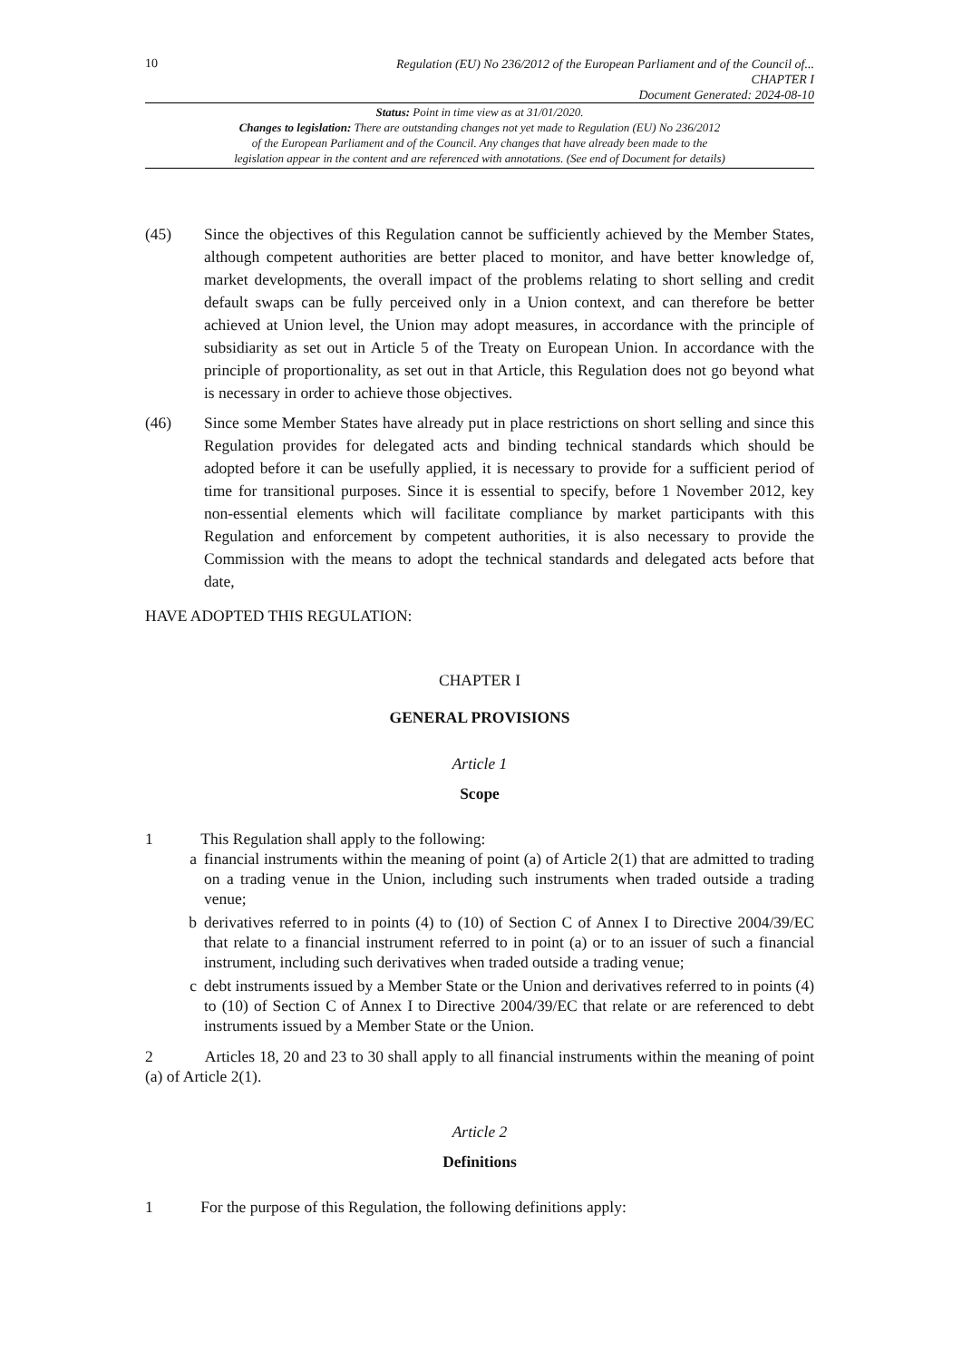10
Regulation (EU) No 236/2012 of the European Parliament and of the Council of...
CHAPTER I
Document Generated: 2024-08-10
Status: Point in time view as at 31/01/2020.
Changes to legislation: There are outstanding changes not yet made to Regulation (EU) No 236/2012
of the European Parliament and of the Council. Any changes that have already been made to the
legislation appear in the content and are referenced with annotations. (See end of Document for details)
(45) Since the objectives of this Regulation cannot be sufficiently achieved by the Member States, although competent authorities are better placed to monitor, and have better knowledge of, market developments, the overall impact of the problems relating to short selling and credit default swaps can be fully perceived only in a Union context, and can therefore be better achieved at Union level, the Union may adopt measures, in accordance with the principle of subsidiarity as set out in Article 5 of the Treaty on European Union. In accordance with the principle of proportionality, as set out in that Article, this Regulation does not go beyond what is necessary in order to achieve those objectives.
(46) Since some Member States have already put in place restrictions on short selling and since this Regulation provides for delegated acts and binding technical standards which should be adopted before it can be usefully applied, it is necessary to provide for a sufficient period of time for transitional purposes. Since it is essential to specify, before 1 November 2012, key non-essential elements which will facilitate compliance by market participants with this Regulation and enforcement by competent authorities, it is also necessary to provide the Commission with the means to adopt the technical standards and delegated acts before that date,
HAVE ADOPTED THIS REGULATION:
CHAPTER I
GENERAL PROVISIONS
Article 1
Scope
1 This Regulation shall apply to the following:
a financial instruments within the meaning of point (a) of Article 2(1) that are admitted to trading on a trading venue in the Union, including such instruments when traded outside a trading venue;
b derivatives referred to in points (4) to (10) of Section C of Annex I to Directive 2004/39/EC that relate to a financial instrument referred to in point (a) or to an issuer of such a financial instrument, including such derivatives when traded outside a trading venue;
c debt instruments issued by a Member State or the Union and derivatives referred to in points (4) to (10) of Section C of Annex I to Directive 2004/39/EC that relate or are referenced to debt instruments issued by a Member State or the Union.
2 Articles 18, 20 and 23 to 30 shall apply to all financial instruments within the meaning of point (a) of Article 2(1).
Article 2
Definitions
1 For the purpose of this Regulation, the following definitions apply: